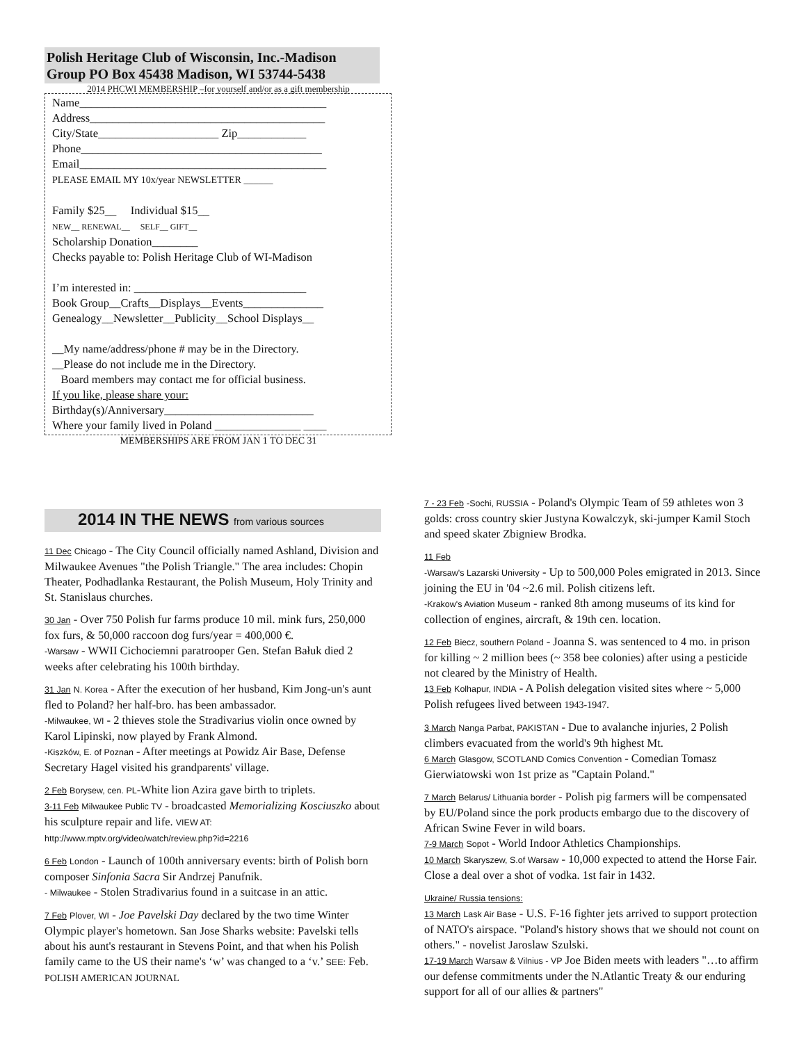Polish Heritage Club of Wisconsin, Inc.-Madison Group PO Box 45438 Madison, WI 53744-5438
2014 PHCWI MEMBERSHIP –for yourself and/or as a gift membership
Name___________________________________________
Address_________________________________________
City/State_____________________ Zip____________
Phone__________________________________________
Email___________________________________________
PLEASE EMAIL MY 10x/year NEWSLETTER ______
Family $25__ Individual $15__
NEW__ RENEWAL__ SELF__ GIFT__
Scholarship Donation________
Checks payable to: Polish Heritage Club of WI-Madison
I’m interested in: ______________________________
Book Group__Crafts__Displays__Events______________
Genealogy__Newsletter__Publicity__School Displays__
__My name/address/phone # may be in the Directory.
__Please do not include me in the Directory.
Board members may contact me for official business.
If you like, please share your:
Birthday(s)/Anniversary__________________________
Where your family lived in Poland _______________ ____
MEMBERSHIPS ARE FROM JAN 1 TO DEC 31
2014 IN THE NEWS from various sources
11 Dec Chicago - The City Council officially named Ashland, Division and Milwaukee Avenues "the Polish Triangle." The area includes: Chopin Theater, Podhadlanka Restaurant, the Polish Museum, Holy Trinity and St. Stanislaus churches.
30 Jan - Over 750 Polish fur farms produce 10 mil. mink furs, 250,000 fox furs, & 50,000 raccoon dog furs/year = 400,000 €.
-Warsaw - WWII Cichociemni paratrooper Gen. Stefan Bałuk died 2 weeks after celebrating his 100th birthday.
31 Jan N. Korea - After the execution of her husband, Kim Jong-un's aunt fled to Poland? her half-bro. has been ambassador.
-Milwaukee, WI - 2 thieves stole the Stradivarius violin once owned by Karol Lipinski, now played by Frank Almond.
-Kiszków, E. of Poznan - After meetings at Powidz Air Base, Defense Secretary Hagel visited his grandparents' village.
2 Feb Borysew, cen. PL-White lion Azira gave birth to triplets.
3-11 Feb Milwaukee Public TV - broadcasted Memorializing Kosciuszko about his sculpture repair and life. VIEW AT: http://www.mptv.org/video/watch/review.php?id=2216
6 Feb London - Launch of 100th anniversary events: birth of Polish born composer Sinfonia Sacra Sir Andrzej Panufnik.
- Milwaukee - Stolen Stradivarius found in a suitcase in an attic.
7 Feb Plover, WI - Joe Pavelski Day declared by the two time Winter Olympic player's hometown. San Jose Sharks website: Pavelski tells about his aunt's restaurant in Stevens Point, and that when his Polish family came to the US their name's ‘w’ was changed to a ‘v.’ SEE: Feb. POLISH AMERICAN JOURNAL
7 - 23 Feb -Sochi, RUSSIA - Poland's Olympic Team of 59 athletes won 3 golds: cross country skier Justyna Kowalczyk, ski-jumper Kamil Stoch and speed skater Zbigniew Brodka.
11 Feb
-Warsaw's Lazarski University - Up to 500,000 Poles emigrated in 2013. Since joining the EU in '04 ~2.6 mil. Polish citizens left.
-Krakow's Aviation Museum - ranked 8th among museums of its kind for collection of engines, aircraft, & 19th cen. location.
12 Feb Biecz, southern Poland - Joanna S. was sentenced to 4 mo. in prison for killing ~ 2 million bees (~ 358 bee colonies) after using a pesticide not cleared by the Ministry of Health.
13 Feb Kolhapur, INDIA - A Polish delegation visited sites where ~ 5,000 Polish refugees lived between 1943-1947.
3 March Nanga Parbat, PAKISTAN - Due to avalanche injuries, 2 Polish climbers evacuated from the world's 9th highest Mt.
6 March Glasgow, SCOTLAND Comics Convention - Comedian Tomasz Gierwiatowski won 1st prize as "Captain Poland."
7 March Belarus/ Lithuania border - Polish pig farmers will be compensated by EU/Poland since the pork products embargo due to the discovery of African Swine Fever in wild boars.
7-9 March Sopot - World Indoor Athletics Championships.
10 March Skaryszew, S.of Warsaw - 10,000 expected to attend the Horse Fair. Close a deal over a shot of vodka. 1st fair in 1432.
Ukraine/ Russia tensions:
13 March Lask Air Base - U.S. F-16 fighter jets arrived to support protection of NATO's airspace. "Poland's history shows that we should not count on others." - novelist Jaroslaw Szulski.
17-19 March Warsaw & Vilnius - VP Joe Biden meets with leaders "…to affirm our defense commitments under the N.Atlantic Treaty & our enduring support for all of our allies & partners"